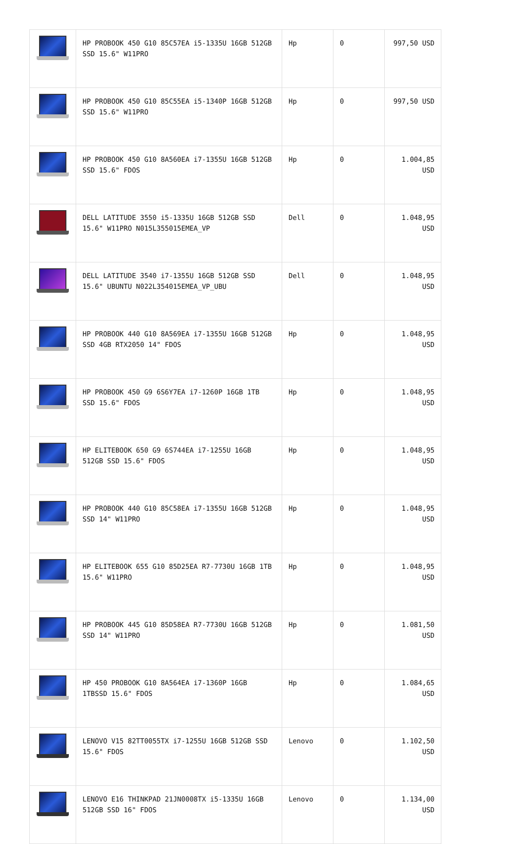| | HP PROBOOK 450 G10 85C57EA i5-1335U 16GB 512GB SSD 15.6" W11PRO | Hp | 0 | 997,50 USD |
| | HP PROBOOK 450 G10 85C55EA i5-1340P 16GB 512GB SSD 15.6" W11PRO | Hp | 0 | 997,50 USD |
| | HP PROBOOK 450 G10 8A560EA i7-1355U 16GB 512GB SSD 15.6" FDOS | Hp | 0 | 1.004,85 USD |
| | DELL LATITUDE 3550 i5-1335U 16GB 512GB SSD 15.6" W11PRO N015L355015EMEA_VP | Dell | 0 | 1.048,95 USD |
| | DELL LATITUDE 3540 i7-1355U 16GB 512GB SSD 15.6" UBUNTU N022L354015EMEA_VP_UBU | Dell | 0 | 1.048,95 USD |
| | HP PROBOOK 440 G10 8A569EA i7-1355U 16GB 512GB SSD 4GB RTX2050 14" FDOS | Hp | 0 | 1.048,95 USD |
| | HP PROBOOK 450 G9 6S6Y7EA i7-1260P 16GB 1TB SSD 15.6" FDOS | Hp | 0 | 1.048,95 USD |
| | HP ELITEBOOK 650 G9 6S744EA i7-1255U 16GB 512GB SSD 15.6" FDOS | Hp | 0 | 1.048,95 USD |
| | HP PROBOOK 440 G10 85C58EA i7-1355U 16GB 512GB SSD 14" W11PRO | Hp | 0 | 1.048,95 USD |
| | HP ELITEBOOK 655 G10 85D25EA R7-7730U 16GB 1TB 15.6" W11PRO | Hp | 0 | 1.048,95 USD |
| | HP PROBOOK 445 G10 85D58EA R7-7730U 16GB 512GB SSD 14" W11PRO | Hp | 0 | 1.081,50 USD |
| | HP 450 PROBOOK G10 8A564EA i7-1360P 16GB 1TBSSD 15.6" FDOS | Hp | 0 | 1.084,65 USD |
| | LENOVO V15 82TT0055TX i7-1255U 16GB 512GB SSD 15.6" FDOS | Lenovo | 0 | 1.102,50 USD |
| | LENOVO E16 THINKPAD 21JN0008TX i5-1335U 16GB 512GB SSD 16" FDOS | Lenovo | 0 | 1.134,00 USD |